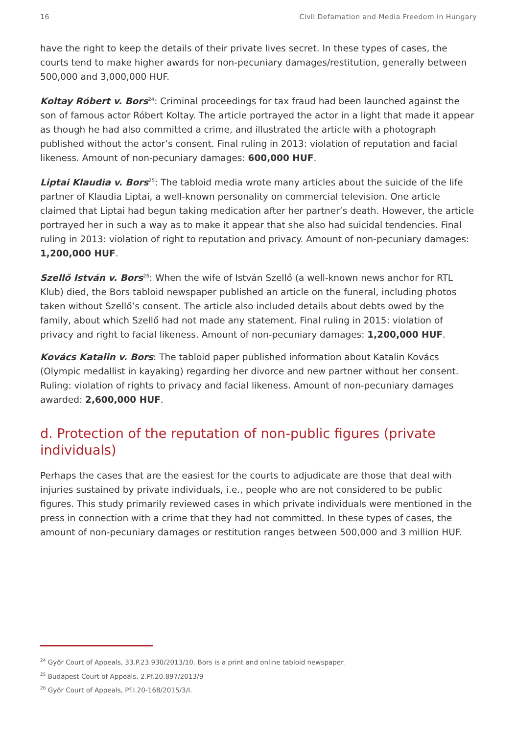16 Civil Defamation and Media Freedom in Hungary
have the right to keep the details of their private lives secret. In these types of cases, the courts tend to make higher awards for non-pecuniary damages/restitution, generally between 500,000 and 3,000,000 HUF.
Koltay Róbert v. Bors<sup>24</sup>: Criminal proceedings for tax fraud had been launched against the son of famous actor Róbert Koltay. The article portrayed the actor in a light that made it appear as though he had also committed a crime, and illustrated the article with a photograph published without the actor’s consent. Final ruling in 2013: violation of reputation and facial likeness. Amount of non-pecuniary damages: 600,000 HUF.
Liptai Klaudia v. Bors<sup>25</sup>: The tabloid media wrote many articles about the suicide of the life partner of Klaudia Liptai, a well-known personality on commercial television. One article claimed that Liptai had begun taking medication after her partner’s death. However, the article portrayed her in such a way as to make it appear that she also had suicidal tendencies. Final ruling in 2013: violation of right to reputation and privacy. Amount of non-pecuniary damages: 1,200,000 HUF.
Szellő István v. Bors<sup>26</sup>: When the wife of István Szellő (a well-known news anchor for RTL Klub) died, the Bors tabloid newspaper published an article on the funeral, including photos taken without Szellő’s consent. The article also included details about debts owed by the family, about which Szellő had not made any statement. Final ruling in 2015: violation of privacy and right to facial likeness. Amount of non-pecuniary damages: 1,200,000 HUF.
Kovács Katalin v. Bors: The tabloid paper published information about Katalin Kovács (Olympic medallist in kayaking) regarding her divorce and new partner without her consent. Ruling: violation of rights to privacy and facial likeness. Amount of non-pecuniary damages awarded: 2,600,000 HUF.
d. Protection of the reputation of non-public figures (private individuals)
Perhaps the cases that are the easiest for the courts to adjudicate are those that deal with injuries sustained by private individuals, i.e., people who are not considered to be public figures. This study primarily reviewed cases in which private individuals were mentioned in the press in connection with a crime that they had not committed. In these types of cases, the amount of non-pecuniary damages or restitution ranges between 500,000 and 3 million HUF.
<sup>24</sup> Győr Court of Appeals, 33.P.23.930/2013/10. Bors is a print and online tabloid newspaper.
<sup>25</sup> Budapest Court of Appeals, 2.Pf.20.897/2013/9
<sup>26</sup> Győr Court of Appeals, Pf.I.20-168/2015/3/I.